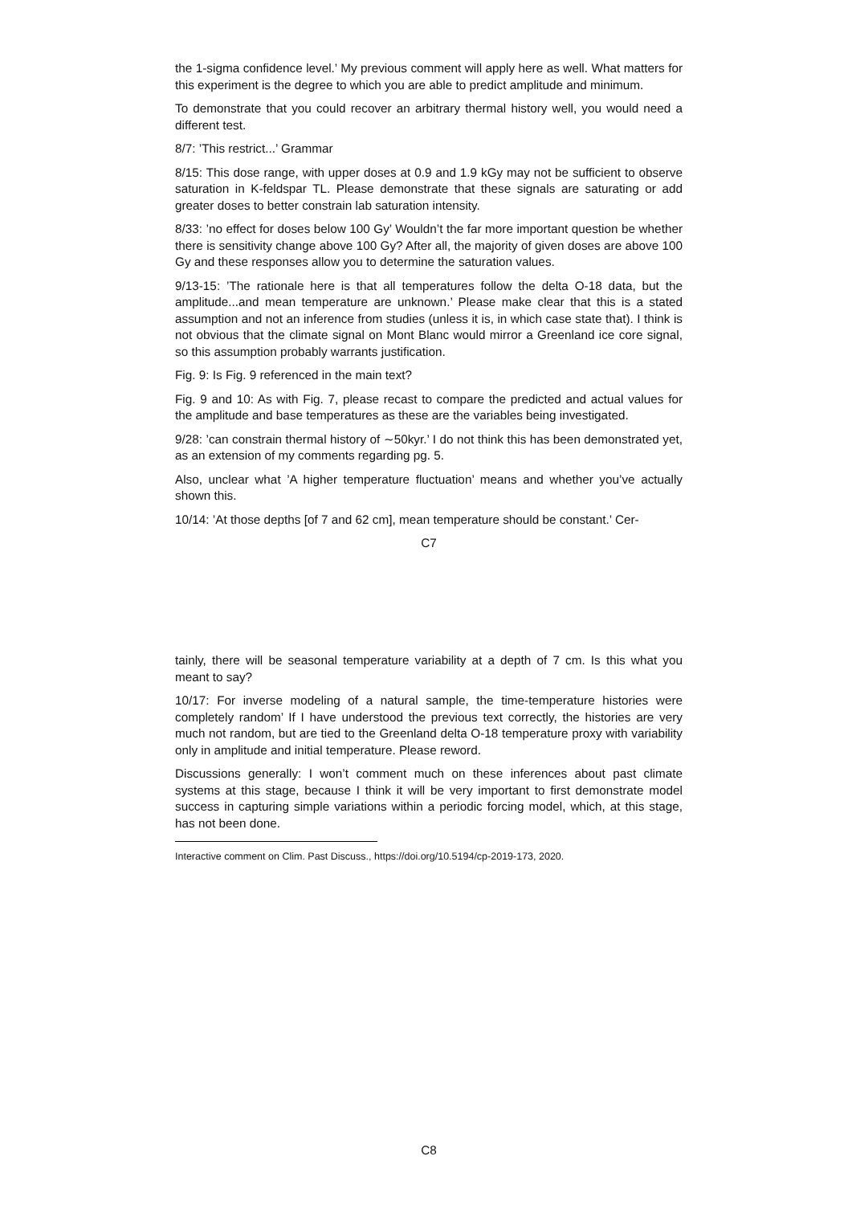the 1-sigma confidence level.’ My previous comment will apply here as well. What matters for this experiment is the degree to which you are able to predict amplitude and minimum.
To demonstrate that you could recover an arbitrary thermal history well, you would need a different test.
8/7: ’This restrict...’ Grammar
8/15: This dose range, with upper doses at 0.9 and 1.9 kGy may not be sufficient to observe saturation in K-feldspar TL. Please demonstrate that these signals are saturating or add greater doses to better constrain lab saturation intensity.
8/33: ’no effect for doses below 100 Gy’ Wouldn’t the far more important question be whether there is sensitivity change above 100 Gy? After all, the majority of given doses are above 100 Gy and these responses allow you to determine the saturation values.
9/13-15: ’The rationale here is that all temperatures follow the delta O-18 data, but the amplitude...and mean temperature are unknown.’ Please make clear that this is a stated assumption and not an inference from studies (unless it is, in which case state that). I think is not obvious that the climate signal on Mont Blanc would mirror a Greenland ice core signal, so this assumption probably warrants justification.
Fig. 9: Is Fig. 9 referenced in the main text?
Fig. 9 and 10: As with Fig. 7, please recast to compare the predicted and actual values for the amplitude and base temperatures as these are the variables being investigated.
9/28: ’can constrain thermal history of ∼50kyr.’ I do not think this has been demonstrated yet, as an extension of my comments regarding pg. 5.
Also, unclear what ’A higher temperature fluctuation’ means and whether you’ve actually shown this.
10/14: ’At those depths [of 7 and 62 cm], mean temperature should be constant.’ Cer-
C7
tainly, there will be seasonal temperature variability at a depth of 7 cm. Is this what you meant to say?
10/17: For inverse modeling of a natural sample, the time-temperature histories were completely random’ If I have understood the previous text correctly, the histories are very much not random, but are tied to the Greenland delta O-18 temperature proxy with variability only in amplitude and initial temperature. Please reword.
Discussions generally: I won’t comment much on these inferences about past climate systems at this stage, because I think it will be very important to first demonstrate model success in capturing simple variations within a periodic forcing model, which, at this stage, has not been done.
Interactive comment on Clim. Past Discuss., https://doi.org/10.5194/cp-2019-173, 2020.
C8